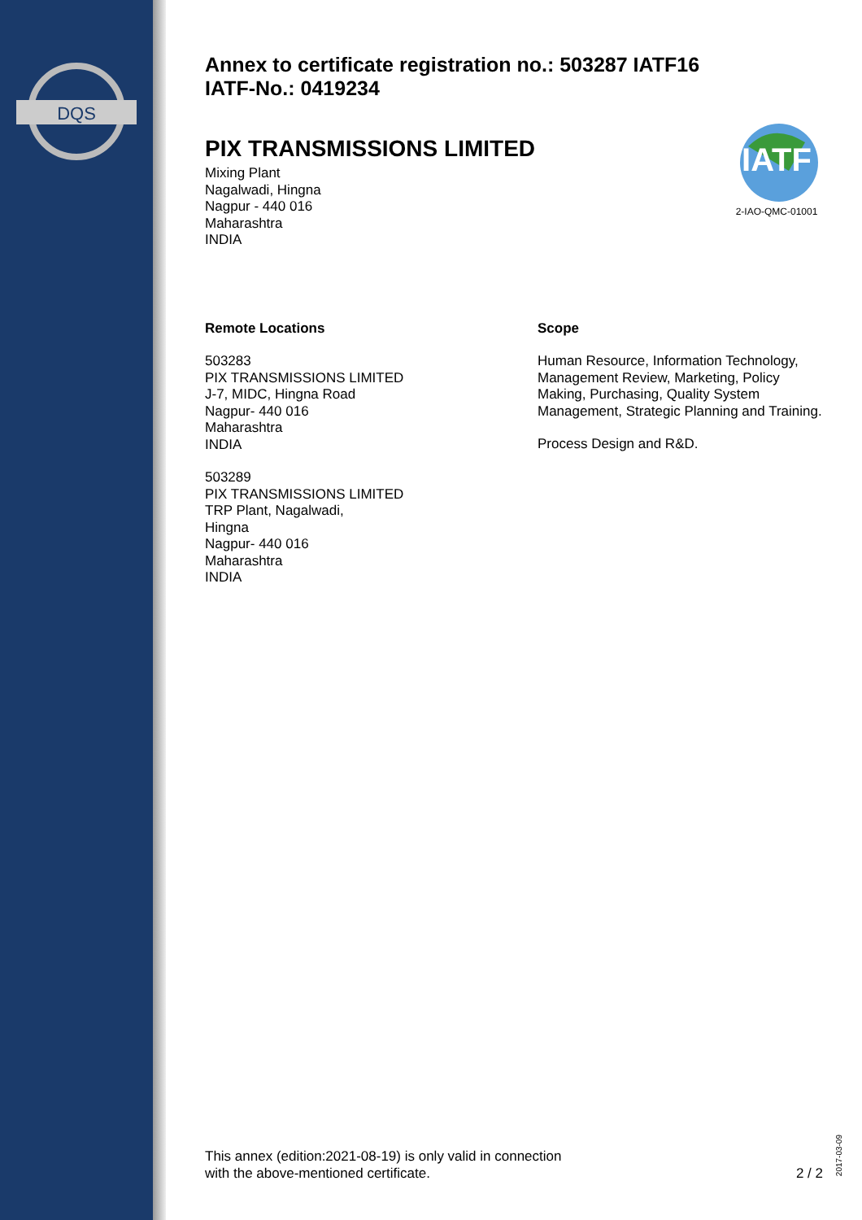DQS
Annex to certificate registration no.: 503287 IATF16
IATF-No.: 0419234
PIX TRANSMISSIONS LIMITED
Mixing Plant
Nagalwadi, Hingna
Nagpur - 440 016
Maharashtra
INDIA
Remote Locations
503283
PIX TRANSMISSIONS LIMITED
J-7, MIDC, Hingna Road
Nagpur- 440 016
Maharashtra
INDIA
503289
PIX TRANSMISSIONS LIMITED
TRP Plant, Nagalwadi,
Hingna
Nagpur- 440 016
Maharashtra
INDIA
Scope
Human Resource, Information Technology, Management Review, Marketing, Policy Making, Purchasing, Quality System Management, Strategic Planning and Training.
Process Design and R&D.
IATF
2-IAO-QMC-01001
This annex (edition:2021-08-19) is only valid in connection
with the above-mentioned certificate.
2 / 2
2017-03-09